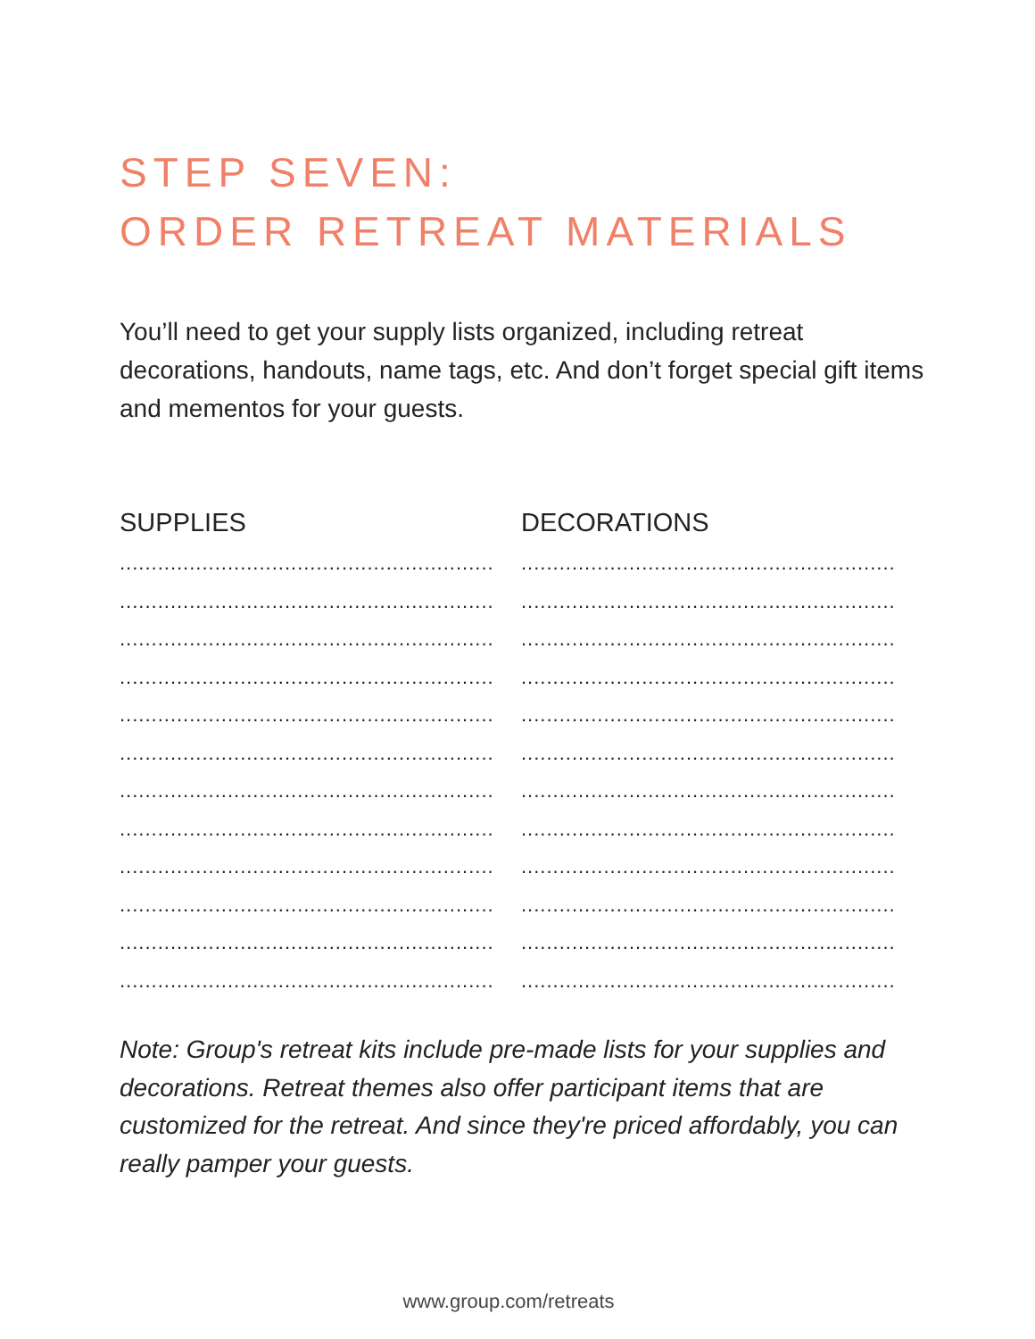STEP SEVEN:
ORDER RETREAT MATERIALS
You’ll need to get your supply lists organized, including retreat decorations, handouts, name tags, etc. And don’t forget special gift items and mementos for your guests.
SUPPLIES
..........................................................................
..........................................................................
..........................................................................
..........................................................................
..........................................................................
..........................................................................
..........................................................................
..........................................................................
..........................................................................
..........................................................................
..........................................................................
..........................................................................
DECORATIONS
..........................................................................
..........................................................................
..........................................................................
..........................................................................
..........................................................................
..........................................................................
..........................................................................
..........................................................................
..........................................................................
..........................................................................
..........................................................................
..........................................................................
Note: Group's retreat kits include pre-made lists for your supplies and decorations. Retreat themes also offer participant items that are customized for the retreat. And since they're priced affordably, you can really pamper your guests.
www.group.com/retreats